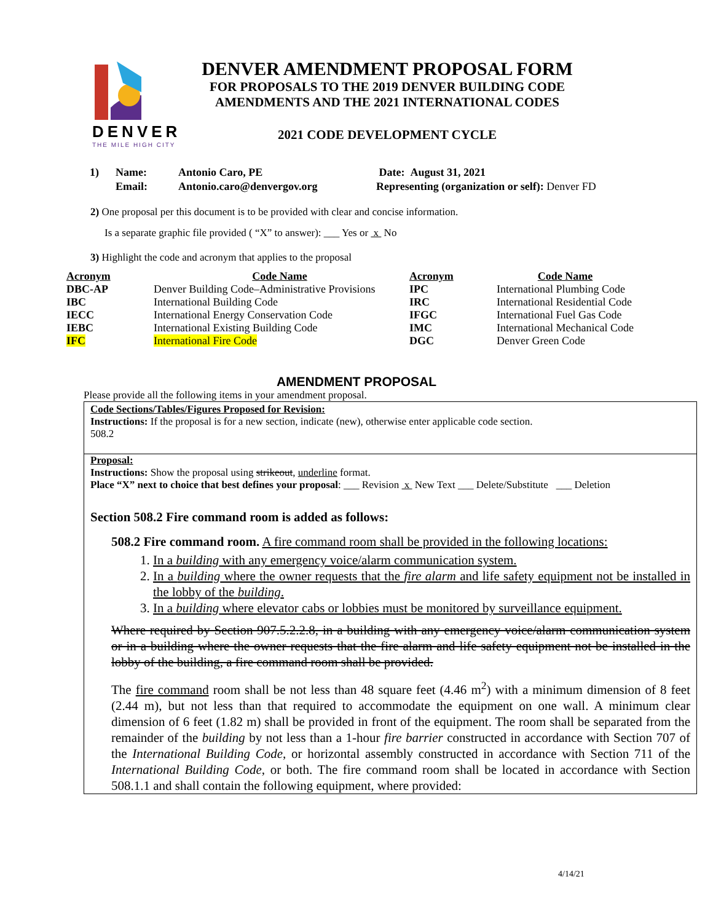DENVER
THE MILE HIGH CITY
DENVER AMENDMENT PROPOSAL FORM
FOR PROPOSALS TO THE 2019 DENVER BUILDING CODE
AMENDMENTS AND THE 2021 INTERNATIONAL CODES
2021 CODE DEVELOPMENT CYCLE
| 1) | Name: | Antonio Caro, PE | Date: August 31, 2021 |
| | Email: | Antonio.caro@denvergov.org | Representing (organization or self): Denver FD |
2) One proposal per this document is to be provided with clear and concise information.
Is a separate graphic file provided ( “X” to answer): ___ Yes or x No
3) Highlight the code and acronym that applies to the proposal
| Acronym | Code Name | Acronym | Code Name |
| --- | --- | --- | --- |
| DBC-AP | Denver Building Code–Administrative Provisions | IPC | International Plumbing Code |
| IBC | International Building Code | IRC | International Residential Code |
| IECC | International Energy Conservation Code | IFGC | International Fuel Gas Code |
| IEBC | International Existing Building Code | IMC | International Mechanical Code |
| IFC | International Fire Code | DGC | Denver Green Code |
AMENDMENT PROPOSAL
Please provide all the following items in your amendment proposal.
Code Sections/Tables/Figures Proposed for Revision:
Instructions: If the proposal is for a new section, indicate (new), otherwise enter applicable code section.
508.2
Proposal:
Instructions: Show the proposal using strikeout, underline format.
Place “X” next to choice that best defines your proposal: ___ Revision x New Text ___ Delete/Substitute ___ Deletion
Section 508.2 Fire command room is added as follows:
508.2 Fire command room. A fire command room shall be provided in the following locations:
1. In a building with any emergency voice/alarm communication system.
2. In a building where the owner requests that the fire alarm and life safety equipment not be installed in the lobby of the building.
3. In a building where elevator cabs or lobbies must be monitored by surveillance equipment.
Where required by Section 907.5.2.2.8, in a building with any emergency voice/alarm communication system or in a building where the owner requests that the fire alarm and life safety equipment not be installed in the lobby of the building, a fire command room shall be provided.
The fire command room shall be not less than 48 square feet (4.46 m<sup>2</sup>) with a minimum dimension of 8 feet (2.44 m), but not less than that required to accommodate the equipment on one wall. A minimum clear dimension of 6 feet (1.82 m) shall be provided in front of the equipment. The room shall be separated from the remainder of the building by not less than a 1-hour fire barrier constructed in accordance with Section 707 of the International Building Code, or horizontal assembly constructed in accordance with Section 711 of the International Building Code, or both. The fire command room shall be located in accordance with Section 508.1.1 and shall contain the following equipment, where provided:
4/14/21